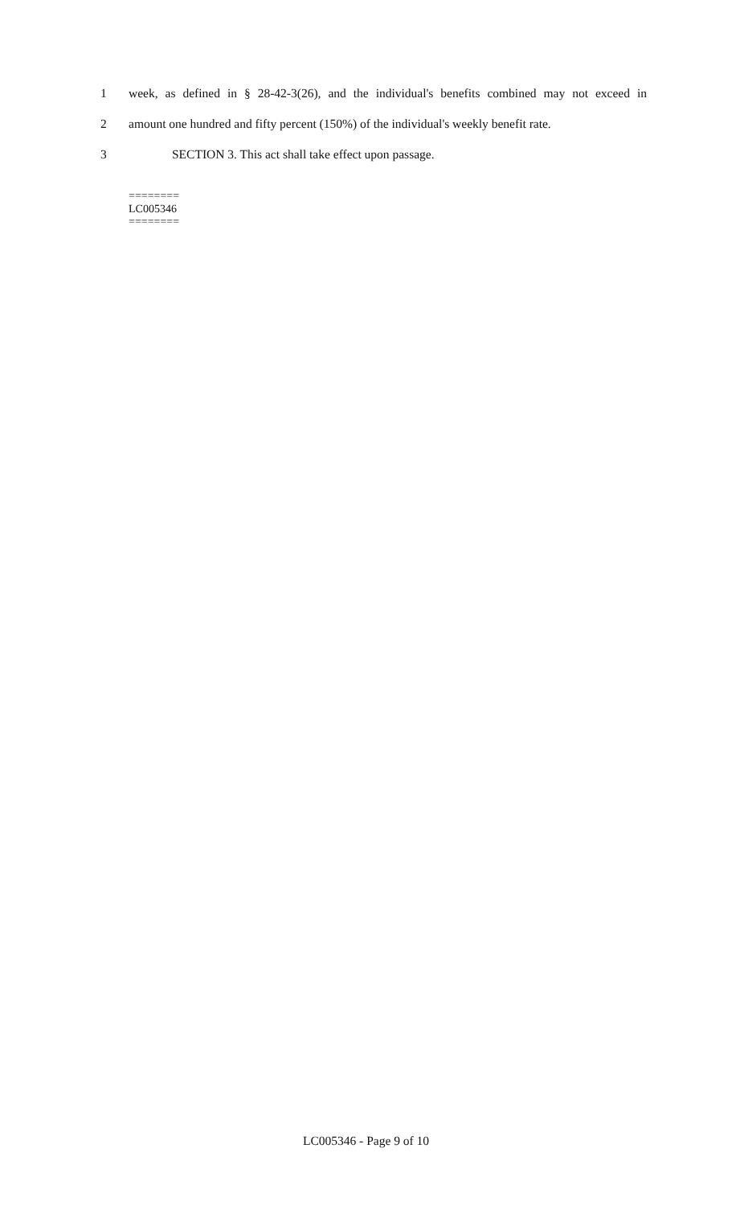1 week, as defined in § 28-42-3(26), and the individual's benefits combined may not exceed in
2 amount one hundred and fifty percent (150%) of the individual's weekly benefit rate.
3 SECTION 3. This act shall take effect upon passage.
========
LC005346
========
LC005346 - Page 9 of 10